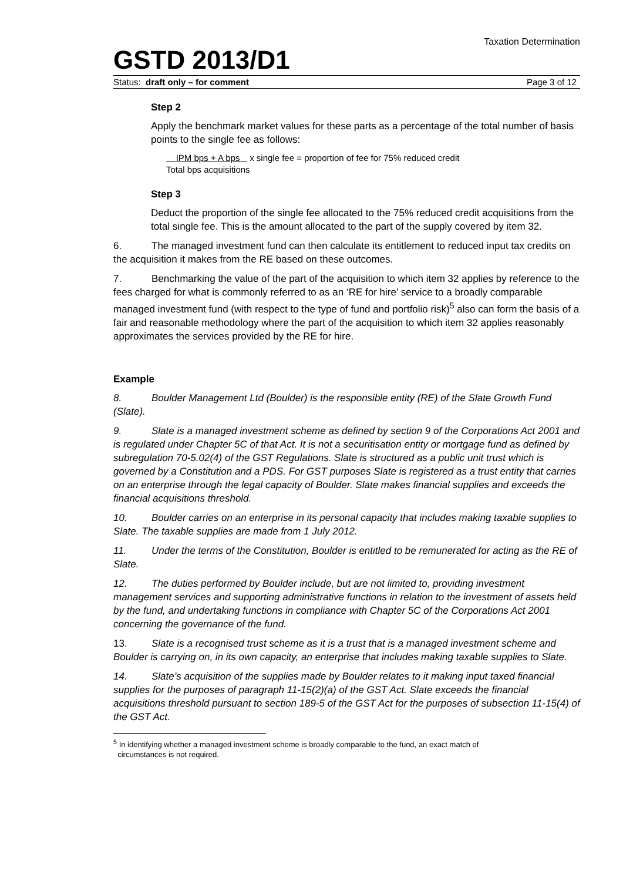Taxation Determination
GSTD 2013/D1
Status: draft only – for comment Page 3 of 12
Step 2
Apply the benchmark market values for these parts as a percentage of the total number of basis points to the single fee as follows:
IPM bps + A bps x single fee = proportion of fee for 75% reduced credit
Total bps acquisitions
Step 3
Deduct the proportion of the single fee allocated to the 75% reduced credit acquisitions from the total single fee. This is the amount allocated to the part of the supply covered by item 32.
6. The managed investment fund can then calculate its entitlement to reduced input tax credits on the acquisition it makes from the RE based on these outcomes.
7. Benchmarking the value of the part of the acquisition to which item 32 applies by reference to the fees charged for what is commonly referred to as an ‘RE for hire’ service to a broadly comparable managed investment fund (with respect to the type of fund and portfolio risk)<sup>5</sup> also can form the basis of a fair and reasonable methodology where the part of the acquisition to which item 32 applies reasonably approximates the services provided by the RE for hire.
Example
8. Boulder Management Ltd (Boulder) is the responsible entity (RE) of the Slate Growth Fund (Slate).
9. Slate is a managed investment scheme as defined by section 9 of the Corporations Act 2001 and is regulated under Chapter 5C of that Act. It is not a securitisation entity or mortgage fund as defined by subregulation 70-5.02(4) of the GST Regulations. Slate is structured as a public unit trust which is governed by a Constitution and a PDS. For GST purposes Slate is registered as a trust entity that carries on an enterprise through the legal capacity of Boulder. Slate makes financial supplies and exceeds the financial acquisitions threshold.
10. Boulder carries on an enterprise in its personal capacity that includes making taxable supplies to Slate. The taxable supplies are made from 1 July 2012.
11. Under the terms of the Constitution, Boulder is entitled to be remunerated for acting as the RE of Slate.
12. The duties performed by Boulder include, but are not limited to, providing investment management services and supporting administrative functions in relation to the investment of assets held by the fund, and undertaking functions in compliance with Chapter 5C of the Corporations Act 2001 concerning the governance of the fund.
13. Slate is a recognised trust scheme as it is a trust that is a managed investment scheme and Boulder is carrying on, in its own capacity, an enterprise that includes making taxable supplies to Slate.
14. Slate’s acquisition of the supplies made by Boulder relates to it making input taxed financial supplies for the purposes of paragraph 11-15(2)(a) of the GST Act. Slate exceeds the financial acquisitions threshold pursuant to section 189-5 of the GST Act for the purposes of subsection 11-15(4) of the GST Act.
<sup>5</sup> In identifying whether a managed investment scheme is broadly comparable to the fund, an exact match of
circumstances is not required.